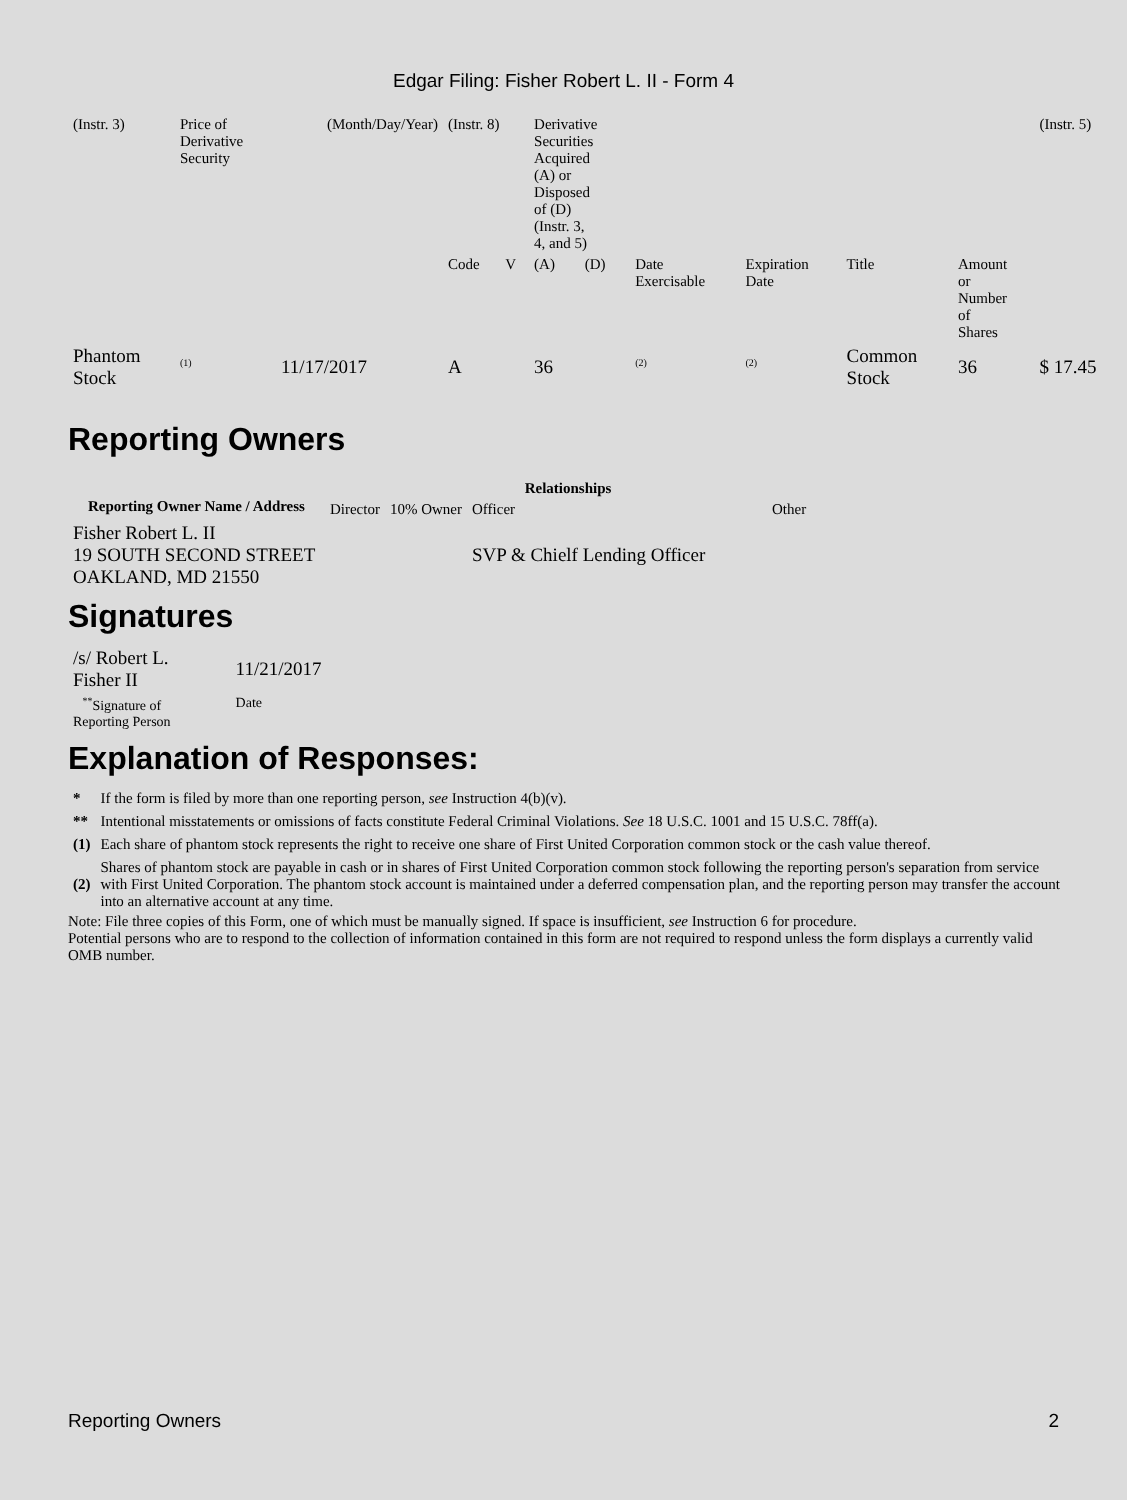Edgar Filing: Fisher Robert L. II - Form 4
| (Instr. 3) | Price of Derivative Security | (Month/Day/Year) | (Instr. 8) | | Derivative Securities Acquired (A) or Disposed of (D) (Instr. 3, 4, and 5) | | | | | | (Instr. 5) |
| | | | Code | V | (A) | (D) | Date Exercisable | Expiration Date | Title | Amount or Number of Shares | |
| Phantom Stock | <sup>(1)</sup> | 11/17/2017 | A | | 36 | | <sup>(2)</sup> | <sup>(2)</sup> | Common Stock | 36 | $ 17.45 |
Reporting Owners
| Reporting Owner Name / Address | Relationships | | | |
| --- | --- | --- | --- | --- |
| | Director | 10% Owner | Officer | Other |
| Fisher Robert L. II 19 SOUTH SECOND STREET OAKLAND, MD 21550 | | | SVP & Chielf Lending Officer | |
Signatures
| /s/ Robert L. Fisher II | 11/21/2017 |
| <sup>**</sup> Signature of Reporting Person | Date |
Explanation of Responses:
| * | If the form is filed by more than one reporting person, see Instruction 4(b)(v). |
| ** | Intentional misstatements or omissions of facts constitute Federal Criminal Violations. See 18 U.S.C. 1001 and 15 U.S.C. 78ff(a). |
| (1) | Each share of phantom stock represents the right to receive one share of First United Corporation common stock or the cash value thereof. |
| (2) | Shares of phantom stock are payable in cash or in shares of First United Corporation common stock following the reporting person's separation from service with First United Corporation. The phantom stock account is maintained under a deferred compensation plan, and the reporting person may transfer the account into an alternative account at any time. |
Note: File three copies of this Form, one of which must be manually signed. If space is insufficient, see Instruction 6 for procedure.
Potential persons who are to respond to the collection of information contained in this form are not required to respond unless the form displays a currently valid OMB number.
Reporting Owners 2